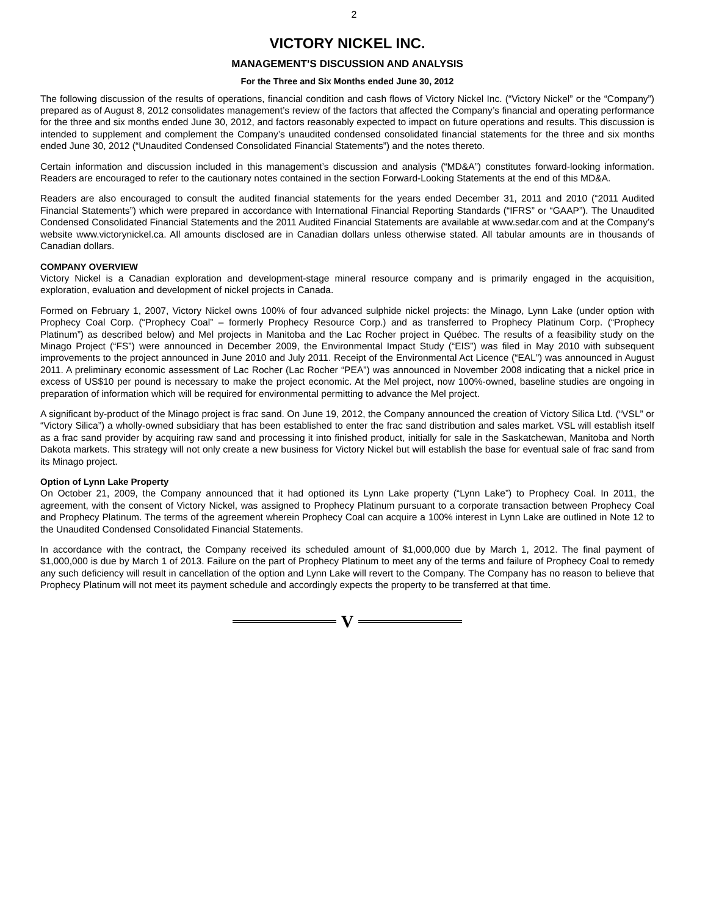2
VICTORY NICKEL INC.
MANAGEMENT’S DISCUSSION AND ANALYSIS
For the Three and Six Months ended June 30, 2012
The following discussion of the results of operations, financial condition and cash flows of Victory Nickel Inc. (“Victory Nickel” or the “Company”) prepared as of August 8, 2012 consolidates management’s review of the factors that affected the Company’s financial and operating performance for the three and six months ended June 30, 2012, and factors reasonably expected to impact on future operations and results. This discussion is intended to supplement and complement the Company’s unaudited condensed consolidated financial statements for the three and six months ended June 30, 2012 (“Unaudited Condensed Consolidated Financial Statements”) and the notes thereto.
Certain information and discussion included in this management’s discussion and analysis (“MD&A”) constitutes forward-looking information. Readers are encouraged to refer to the cautionary notes contained in the section Forward-Looking Statements at the end of this MD&A.
Readers are also encouraged to consult the audited financial statements for the years ended December 31, 2011 and 2010 (“2011 Audited Financial Statements”) which were prepared in accordance with International Financial Reporting Standards (“IFRS” or “GAAP”). The Unaudited Condensed Consolidated Financial Statements and the 2011 Audited Financial Statements are available at www.sedar.com and at the Company’s website www.victorynickel.ca. All amounts disclosed are in Canadian dollars unless otherwise stated. All tabular amounts are in thousands of Canadian dollars.
COMPANY OVERVIEW
Victory Nickel is a Canadian exploration and development-stage mineral resource company and is primarily engaged in the acquisition, exploration, evaluation and development of nickel projects in Canada.
Formed on February 1, 2007, Victory Nickel owns 100% of four advanced sulphide nickel projects: the Minago, Lynn Lake (under option with Prophecy Coal Corp. (“Prophecy Coal” – formerly Prophecy Resource Corp.) and as transferred to Prophecy Platinum Corp. (“Prophecy Platinum”) as described below) and Mel projects in Manitoba and the Lac Rocher project in Québec. The results of a feasibility study on the Minago Project (“FS”) were announced in December 2009, the Environmental Impact Study (“EIS”) was filed in May 2010 with subsequent improvements to the project announced in June 2010 and July 2011. Receipt of the Environmental Act Licence (“EAL”) was announced in August 2011. A preliminary economic assessment of Lac Rocher (Lac Rocher “PEA”) was announced in November 2008 indicating that a nickel price in excess of US$10 per pound is necessary to make the project economic. At the Mel project, now 100%-owned, baseline studies are ongoing in preparation of information which will be required for environmental permitting to advance the Mel project.
A significant by-product of the Minago project is frac sand. On June 19, 2012, the Company announced the creation of Victory Silica Ltd. (“VSL” or “Victory Silica”) a wholly-owned subsidiary that has been established to enter the frac sand distribution and sales market. VSL will establish itself as a frac sand provider by acquiring raw sand and processing it into finished product, initially for sale in the Saskatchewan, Manitoba and North Dakota markets. This strategy will not only create a new business for Victory Nickel but will establish the base for eventual sale of frac sand from its Minago project.
Option of Lynn Lake Property
On October 21, 2009, the Company announced that it had optioned its Lynn Lake property (“Lynn Lake”) to Prophecy Coal. In 2011, the agreement, with the consent of Victory Nickel, was assigned to Prophecy Platinum pursuant to a corporate transaction between Prophecy Coal and Prophecy Platinum. The terms of the agreement wherein Prophecy Coal can acquire a 100% interest in Lynn Lake are outlined in Note 12 to the Unaudited Condensed Consolidated Financial Statements.
In accordance with the contract, the Company received its scheduled amount of $1,000,000 due by March 1, 2012. The final payment of $1,000,000 is due by March 1 of 2013. Failure on the part of Prophecy Platinum to meet any of the terms and failure of Prophecy Coal to remedy any such deficiency will result in cancellation of the option and Lynn Lake will revert to the Company. The Company has no reason to believe that Prophecy Platinum will not meet its payment schedule and accordingly expects the property to be transferred at that time.
V